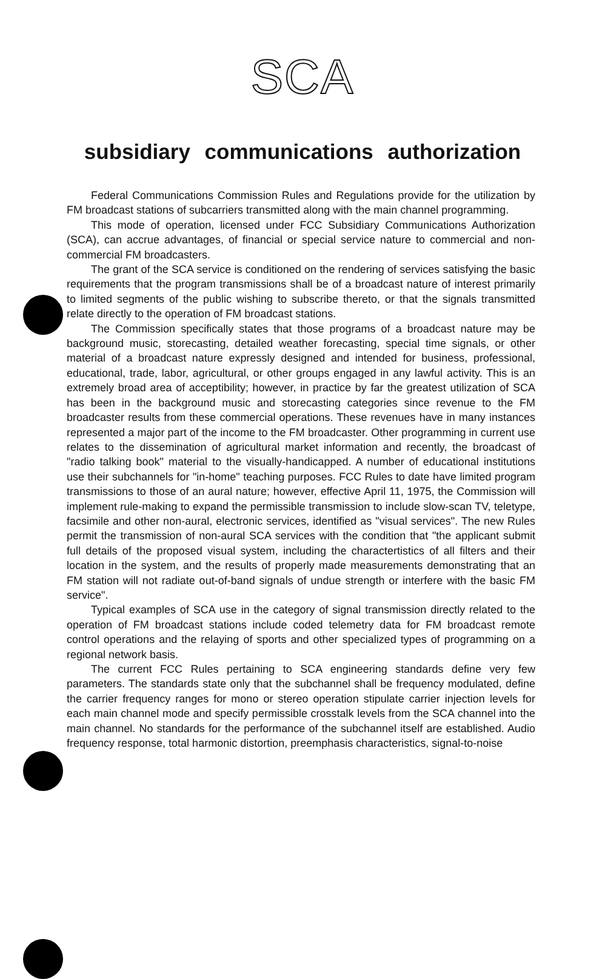SCA
subsidiary communications authorization
Federal Communications Commission Rules and Regulations provide for the utilization by FM broadcast stations of subcarriers transmitted along with the main channel programming.
This mode of operation, licensed under FCC Subsidiary Communications Authorization (SCA), can accrue advantages, of financial or special service nature to commercial and non-commercial FM broadcasters.
The grant of the SCA service is conditioned on the rendering of services satisfying the basic requirements that the program transmissions shall be of a broadcast nature of interest primarily to limited segments of the public wishing to subscribe thereto, or that the signals transmitted relate directly to the operation of FM broadcast stations.
The Commission specifically states that those programs of a broadcast nature may be background music, storecasting, detailed weather forecasting, special time signals, or other material of a broadcast nature expressly designed and intended for business, professional, educational, trade, labor, agricultural, or other groups engaged in any lawful activity. This is an extremely broad area of acceptibility; however, in practice by far the greatest utilization of SCA has been in the background music and storecasting categories since revenue to the FM broadcaster results from these commercial operations. These revenues have in many instances represented a major part of the income to the FM broadcaster. Other programming in current use relates to the dissemination of agricultural market information and recently, the broadcast of "radio talking book" material to the visually-handicapped. A number of educational institutions use their subchannels for "in-home" teaching purposes. FCC Rules to date have limited program transmissions to those of an aural nature; however, effective April 11, 1975, the Commission will implement rule-making to expand the permissible transmission to include slow-scan TV, teletype, facsimile and other non-aural, electronic services, identified as "visual services". The new Rules permit the transmission of non-aural SCA services with the condition that "the applicant submit full details of the proposed visual system, including the charactertistics of all filters and their location in the system, and the results of properly made measurements demonstrating that an FM station will not radiate out-of-band signals of undue strength or interfere with the basic FM service".
Typical examples of SCA use in the category of signal transmission directly related to the operation of FM broadcast stations include coded telemetry data for FM broadcast remote control operations and the relaying of sports and other specialized types of programming on a regional network basis.
The current FCC Rules pertaining to SCA engineering standards define very few parameters. The standards state only that the subchannel shall be frequency modulated, define the carrier frequency ranges for mono or stereo operation stipulate carrier injection levels for each main channel mode and specify permissible crosstalk levels from the SCA channel into the main channel. No standards for the performance of the subchannel itself are established. Audio frequency response, total harmonic distortion, preemphasis characteristics, signal-to-noise